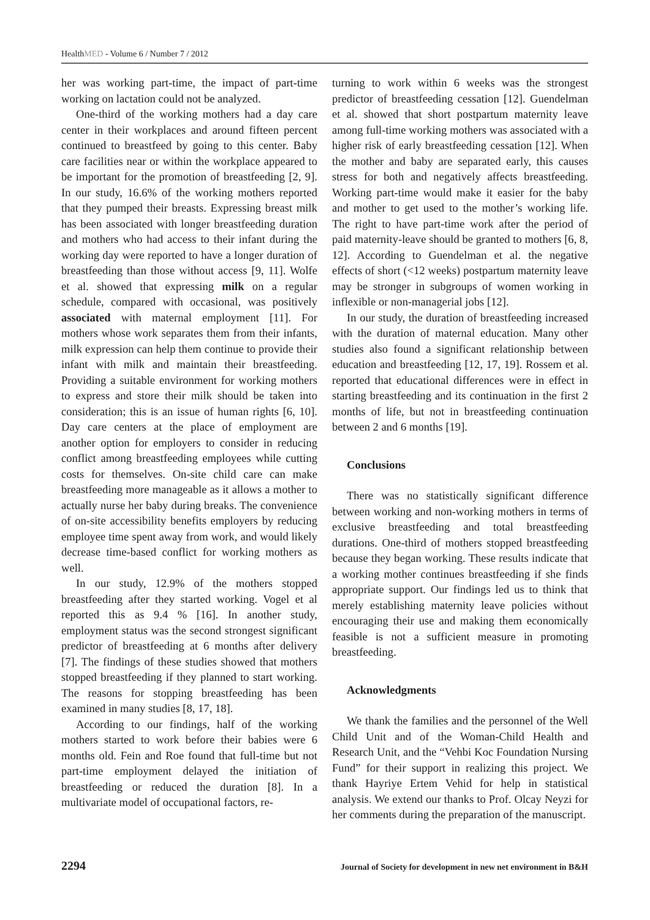HealthMED - Volume 6 / Number 7 / 2012
her was working part-time, the impact of part-time working on lactation could not be analyzed.
One-third of the working mothers had a day care center in their workplaces and around fifteen percent continued to breastfeed by going to this center. Baby care facilities near or within the workplace appeared to be important for the promotion of breastfeeding [2, 9]. In our study, 16.6% of the working mothers reported that they pumped their breasts. Expressing breast milk has been associated with longer breastfeeding duration and mothers who had access to their infant during the working day were reported to have a longer duration of breastfeeding than those without access [9, 11]. Wolfe et al. showed that expressing milk on a regular schedule, compared with occasional, was positively associated with maternal employment [11]. For mothers whose work separates them from their infants, milk expression can help them continue to provide their infant with milk and maintain their breastfeeding. Providing a suitable environment for working mothers to express and store their milk should be taken into consideration; this is an issue of human rights [6, 10]. Day care centers at the place of employment are another option for employers to consider in reducing conflict among breastfeeding employees while cutting costs for themselves. On-site child care can make breastfeeding more manageable as it allows a mother to actually nurse her baby during breaks. The convenience of on-site accessibility benefits employers by reducing employee time spent away from work, and would likely decrease time-based conflict for working mothers as well.
In our study, 12.9% of the mothers stopped breastfeeding after they started working. Vogel et al reported this as 9.4 % [16]. In another study, employment status was the second strongest significant predictor of breastfeeding at 6 months after delivery [7]. The findings of these studies showed that mothers stopped breastfeeding if they planned to start working. The reasons for stopping breastfeeding has been examined in many studies [8, 17, 18].
According to our findings, half of the working mothers started to work before their babies were 6 months old. Fein and Roe found that full-time but not part-time employment delayed the initiation of breastfeeding or reduced the duration [8]. In a multivariate model of occupational factors, re-
turning to work within 6 weeks was the strongest predictor of breastfeeding cessation [12]. Guendelman et al. showed that short postpartum maternity leave among full-time working mothers was associated with a higher risk of early breastfeeding cessation [12]. When the mother and baby are separated early, this causes stress for both and negatively affects breastfeeding. Working part-time would make it easier for the baby and mother to get used to the mother’s working life. The right to have part-time work after the period of paid maternity-leave should be granted to mothers [6, 8, 12]. According to Guendelman et al. the negative effects of short (<12 weeks) postpartum maternity leave may be stronger in subgroups of women working in inflexible or non-managerial jobs [12].
In our study, the duration of breastfeeding increased with the duration of maternal education. Many other studies also found a significant relationship between education and breastfeeding [12, 17, 19]. Rossem et al. reported that educational differences were in effect in starting breastfeeding and its continuation in the first 2 months of life, but not in breastfeeding continuation between 2 and 6 months [19].
Conclusions
There was no statistically significant difference between working and non-working mothers in terms of exclusive breastfeeding and total breastfeeding durations. One-third of mothers stopped breastfeeding because they began working. These results indicate that a working mother continues breastfeeding if she finds appropriate support. Our findings led us to think that merely establishing maternity leave policies without encouraging their use and making them economically feasible is not a sufficient measure in promoting breastfeeding.
Acknowledgments
We thank the families and the personnel of the Well Child Unit and of the Woman-Child Health and Research Unit, and the “Vehbi Koc Foundation Nursing Fund” for their support in realizing this project. We thank Hayriye Ertem Vehid for help in statistical analysis. We extend our thanks to Prof. Olcay Neyzi for her comments during the preparation of the manuscript.
2294 Journal of Society for development in new net environment in B&H